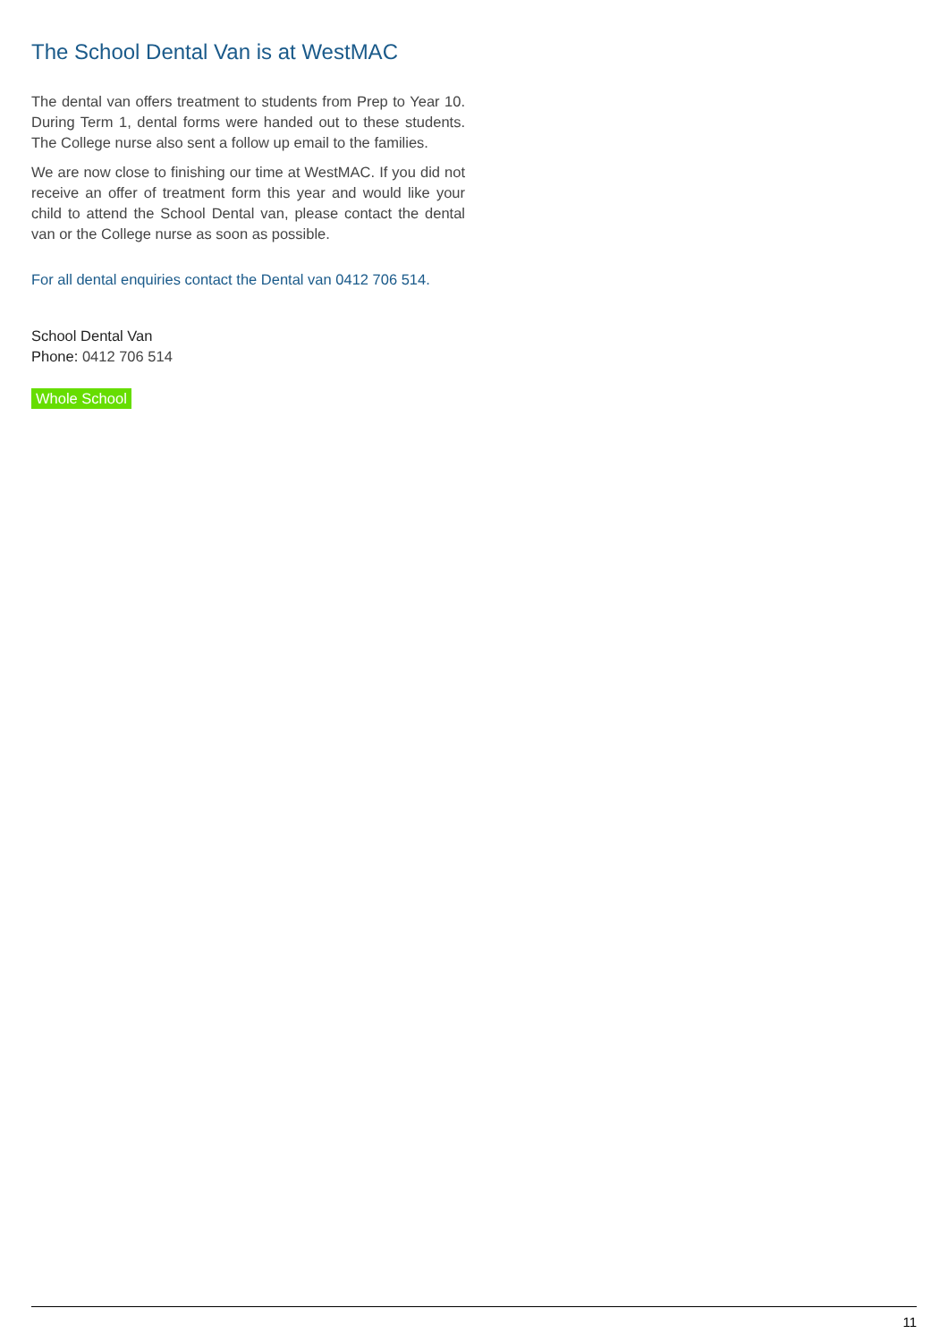The School Dental Van is at WestMAC
The dental van offers treatment to students from Prep to Year 10. During Term 1, dental forms were handed out to these students. The College nurse also sent a follow up email to the families.
We are now close to finishing our time at WestMAC. If you did not receive an offer of treatment form this year and would like your child to attend the School Dental van, please contact the dental van or the College nurse as soon as possible.
For all dental enquiries contact the Dental van 0412 706 514.
School Dental Van
Phone: 0412 706 514
Whole School
11